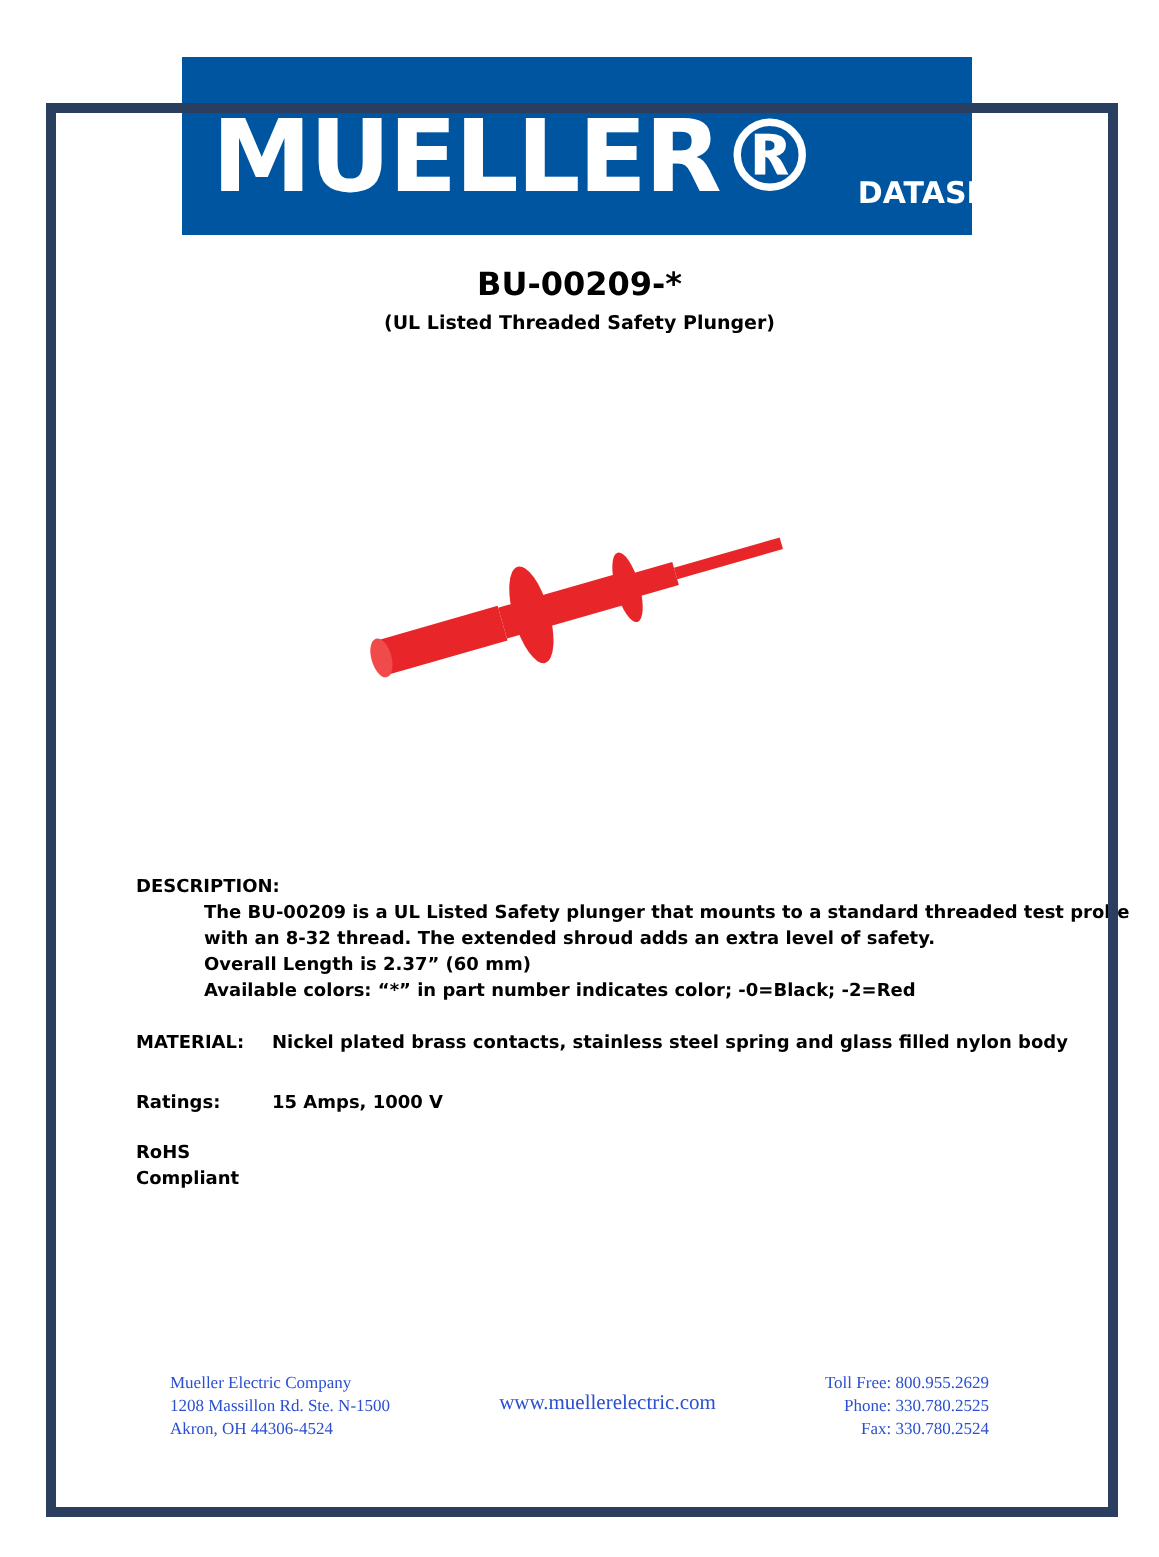MUELLER®
DATASHEET
BU-00209-*
(UL Listed Threaded Safety Plunger)
DESCRIPTION:
The BU-00209 is a UL Listed Safety plunger that mounts to a standard threaded test probe
with an 8-32 thread. The extended shroud adds an extra level of safety.
Overall Length is 2.37” (60 mm)
Available colors: “*” in part number indicates color; -0=Black; -2=Red
MATERIAL: Nickel plated brass contacts, stainless steel spring and glass filled nylon body
Ratings: 15 Amps, 1000 V
RoHS Compliant
Mueller Electric Company
1208 Massillon Rd. Ste. N-1500
Akron, OH 44306-4524
www.muellerelectric.com
Toll Free: 800.955.2629
Phone: 330.780.2525
Fax: 330.780.2524